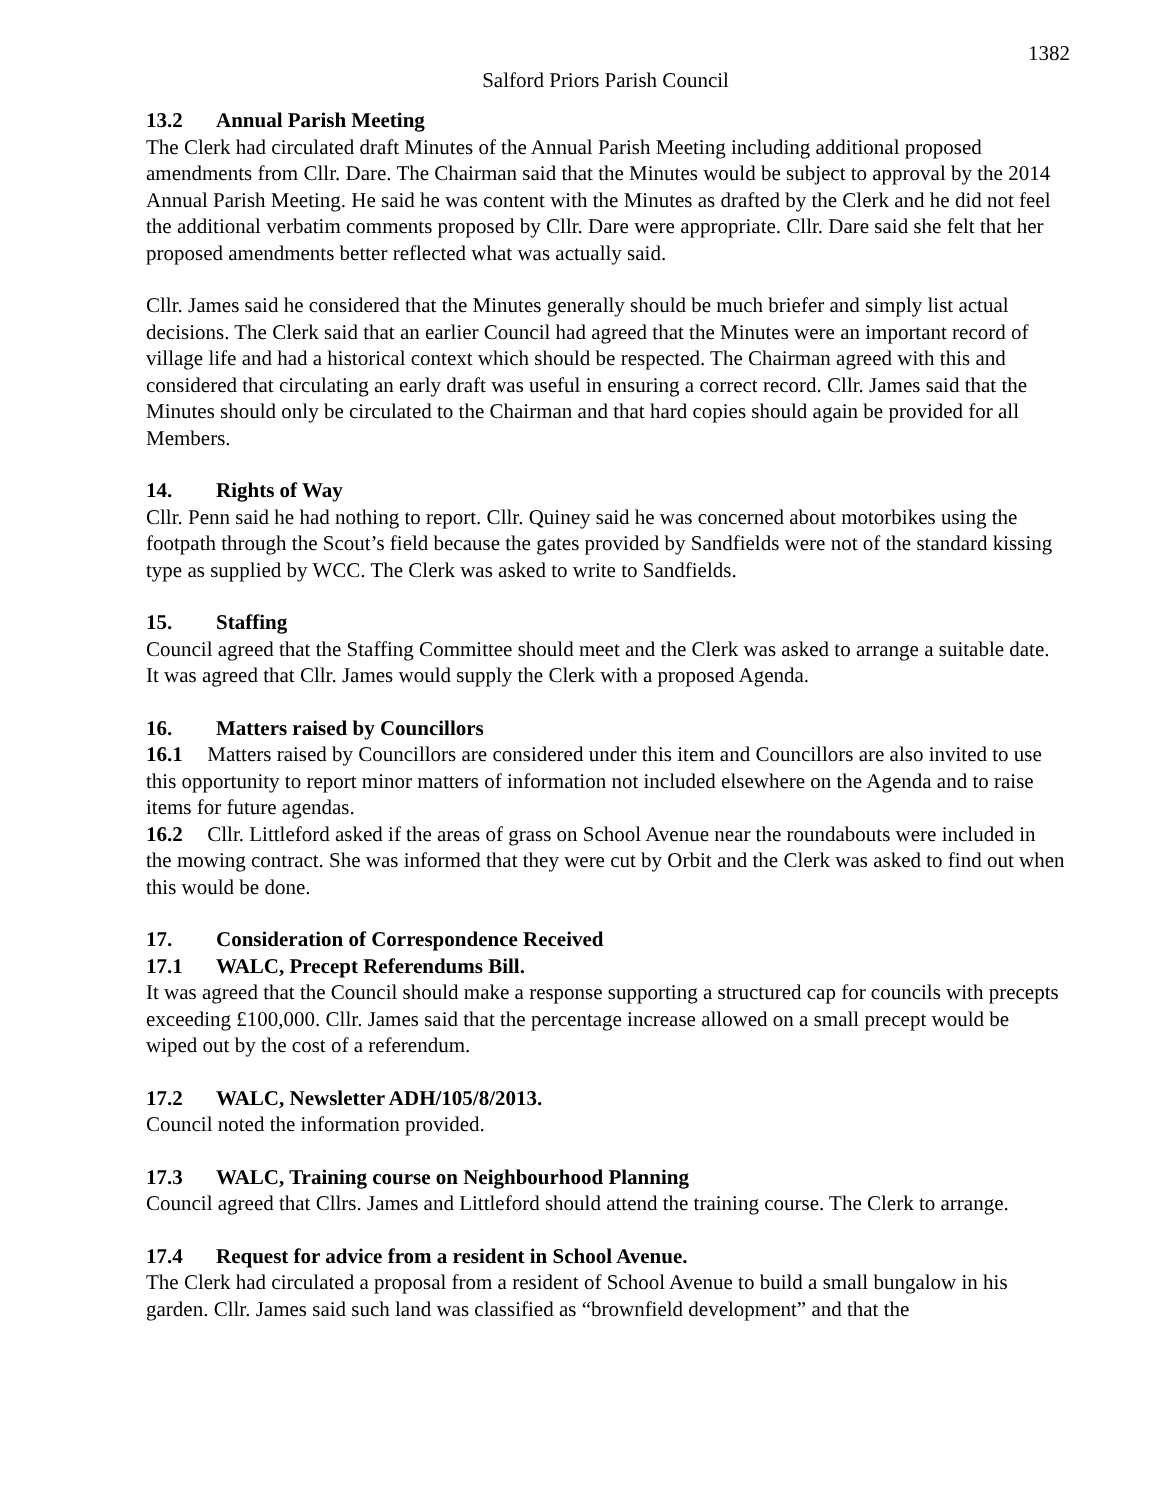1382
Salford Priors Parish Council
13.2 Annual Parish Meeting
The Clerk had circulated draft Minutes of the Annual Parish Meeting including additional proposed amendments from Cllr. Dare. The Chairman said that the Minutes would be subject to approval by the 2014 Annual Parish Meeting. He said he was content with the Minutes as drafted by the Clerk and he did not feel the additional verbatim comments proposed by Cllr. Dare were appropriate. Cllr. Dare said she felt that her proposed amendments better reflected what was actually said.
Cllr. James said he considered that the Minutes generally should be much briefer and simply list actual decisions. The Clerk said that an earlier Council had agreed that the Minutes were an important record of village life and had a historical context which should be respected. The Chairman agreed with this and considered that circulating an early draft was useful in ensuring a correct record. Cllr. James said that the Minutes should only be circulated to the Chairman and that hard copies should again be provided for all Members.
14. Rights of Way
Cllr. Penn said he had nothing to report. Cllr. Quiney said he was concerned about motorbikes using the footpath through the Scout’s field because the gates provided by Sandfields were not of the standard kissing type as supplied by WCC. The Clerk was asked to write to Sandfields.
15. Staffing
Council agreed that the Staffing Committee should meet and the Clerk was asked to arrange a suitable date. It was agreed that Cllr. James would supply the Clerk with a proposed Agenda.
16. Matters raised by Councillors
16.1 Matters raised by Councillors are considered under this item and Councillors are also invited to use this opportunity to report minor matters of information not included elsewhere on the Agenda and to raise items for future agendas.
16.2 Cllr. Littleford asked if the areas of grass on School Avenue near the roundabouts were included in the mowing contract. She was informed that they were cut by Orbit and the Clerk was asked to find out when this would be done.
17. Consideration of Correspondence Received
17.1 WALC, Precept Referendums Bill.
It was agreed that the Council should make a response supporting a structured cap for councils with precepts exceeding £100,000. Cllr. James said that the percentage increase allowed on a small precept would be wiped out by the cost of a referendum.
17.2 WALC, Newsletter ADH/105/8/2013.
Council noted the information provided.
17.3 WALC, Training course on Neighbourhood Planning
Council agreed that Cllrs. James and Littleford should attend the training course. The Clerk to arrange.
17.4 Request for advice from a resident in School Avenue.
The Clerk had circulated a proposal from a resident of School Avenue to build a small bungalow in his garden. Cllr. James said such land was classified as “brownfield development” and that the